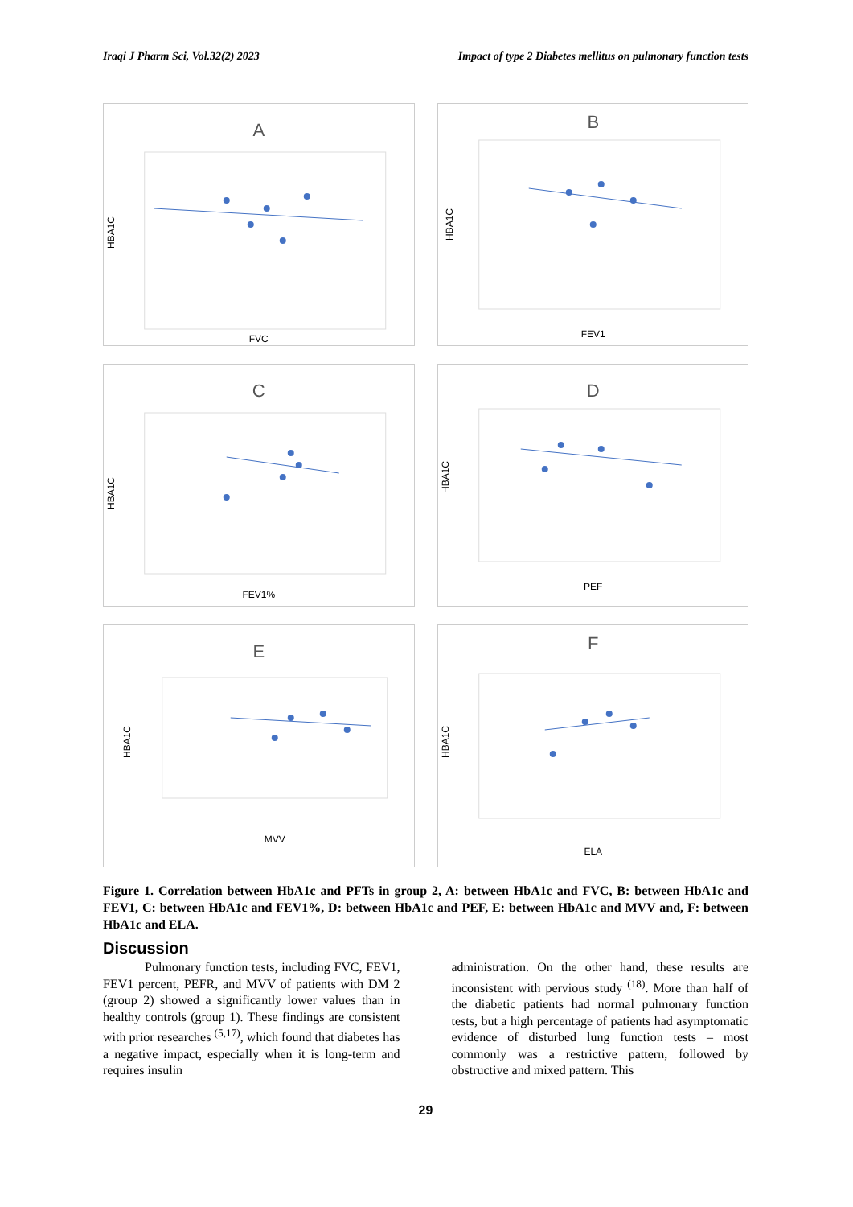Iraqi J Pharm Sci, Vol.32(2) 2023 Impact of type 2 Diabetes mellitus on pulmonary function tests
A
HBA1C
FVC
B
HBA1C
FEV1
C
HBA1C
FEV1%
D
HBA1C
PEF
E
HBA1C
MVV
F
HBA1C
ELA
Figure 1. Correlation between HbA1c and PFTs in group 2, A: between HbA1c and FVC, B: between HbA1c and FEV1, C: between HbA1c and FEV1%, D: between HbA1c and PEF, E: between HbA1c and MVV and, F: between HbA1c and ELA.
Discussion
Pulmonary function tests, including FVC, FEV1, FEV1 percent, PEFR, and MVV of patients with DM 2 (group 2) showed a significantly lower values than in healthy controls (group 1). These findings are consistent with prior researches <sup>(5,17)</sup>, which found that diabetes has a negative impact, especially when it is long-term and requires insulin
administration. On the other hand, these results are inconsistent with pervious study <sup>(18)</sup>. More than half of the diabetic patients had normal pulmonary function tests, but a high percentage of patients had asymptomatic evidence of disturbed lung function tests – most commonly was a restrictive pattern, followed by obstructive and mixed pattern. This
29